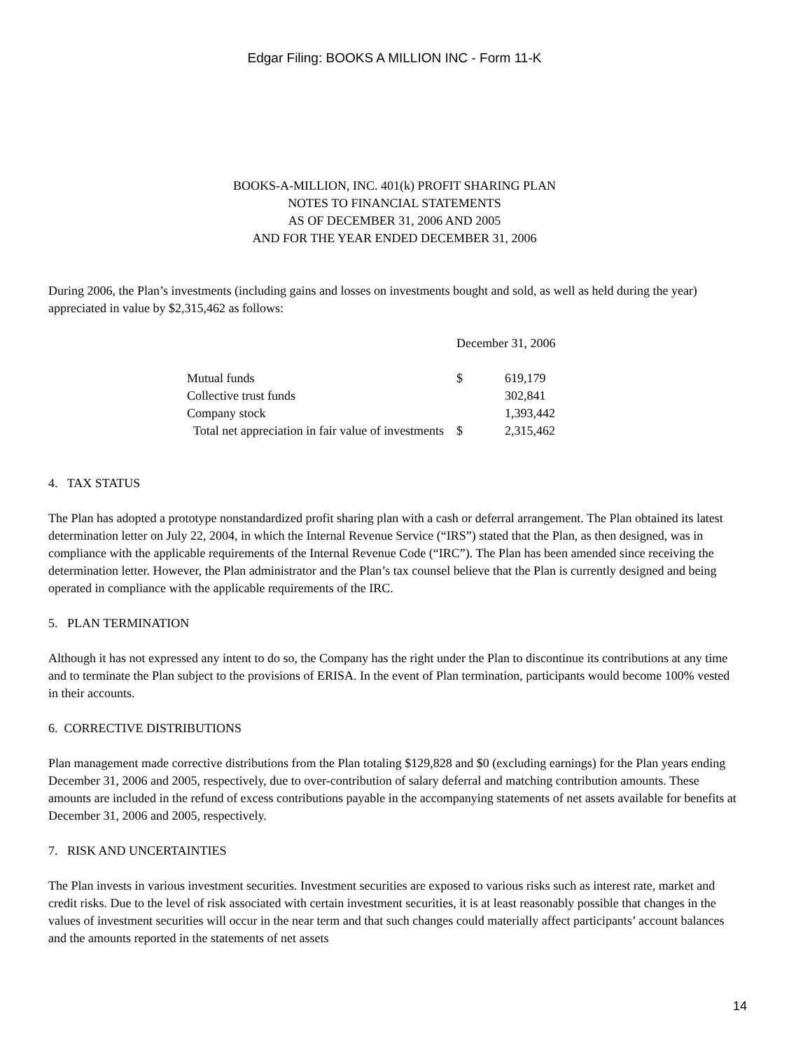Edgar Filing: BOOKS A MILLION INC - Form 11-K
BOOKS-A-MILLION, INC. 401(k) PROFIT SHARING PLAN
NOTES TO FINANCIAL STATEMENTS
AS OF DECEMBER 31, 2006 AND 2005
AND FOR THE YEAR ENDED DECEMBER 31, 2006
During 2006, the Plan’s investments (including gains and losses on investments bought and sold, as well as held during the year) appreciated in value by $2,315,462 as follows:
| | December 31, 2006 | |
| --- | --- | --- |
| Mutual funds | $ | 619,179 |
| Collective trust funds | | 302,841 |
| Company stock | | 1,393,442 |
| Total net appreciation in fair value of investments | $ | 2,315,462 |
4. TAX STATUS
The Plan has adopted a prototype nonstandardized profit sharing plan with a cash or deferral arrangement. The Plan obtained its latest determination letter on July 22, 2004, in which the Internal Revenue Service (“IRS”) stated that the Plan, as then designed, was in compliance with the applicable requirements of the Internal Revenue Code (“IRC”). The Plan has been amended since receiving the determination letter. However, the Plan administrator and the Plan’s tax counsel believe that the Plan is currently designed and being operated in compliance with the applicable requirements of the IRC.
5. PLAN TERMINATION
Although it has not expressed any intent to do so, the Company has the right under the Plan to discontinue its contributions at any time and to terminate the Plan subject to the provisions of ERISA. In the event of Plan termination, participants would become 100% vested in their accounts.
6. CORRECTIVE DISTRIBUTIONS
Plan management made corrective distributions from the Plan totaling $129,828 and $0 (excluding earnings) for the Plan years ending December 31, 2006 and 2005, respectively, due to over-contribution of salary deferral and matching contribution amounts. These amounts are included in the refund of excess contributions payable in the accompanying statements of net assets available for benefits at December 31, 2006 and 2005, respectively.
7. RISK AND UNCERTAINTIES
The Plan invests in various investment securities. Investment securities are exposed to various risks such as interest rate, market and credit risks. Due to the level of risk associated with certain investment securities, it is at least reasonably possible that changes in the values of investment securities will occur in the near term and that such changes could materially affect participants’ account balances and the amounts reported in the statements of net assets
14